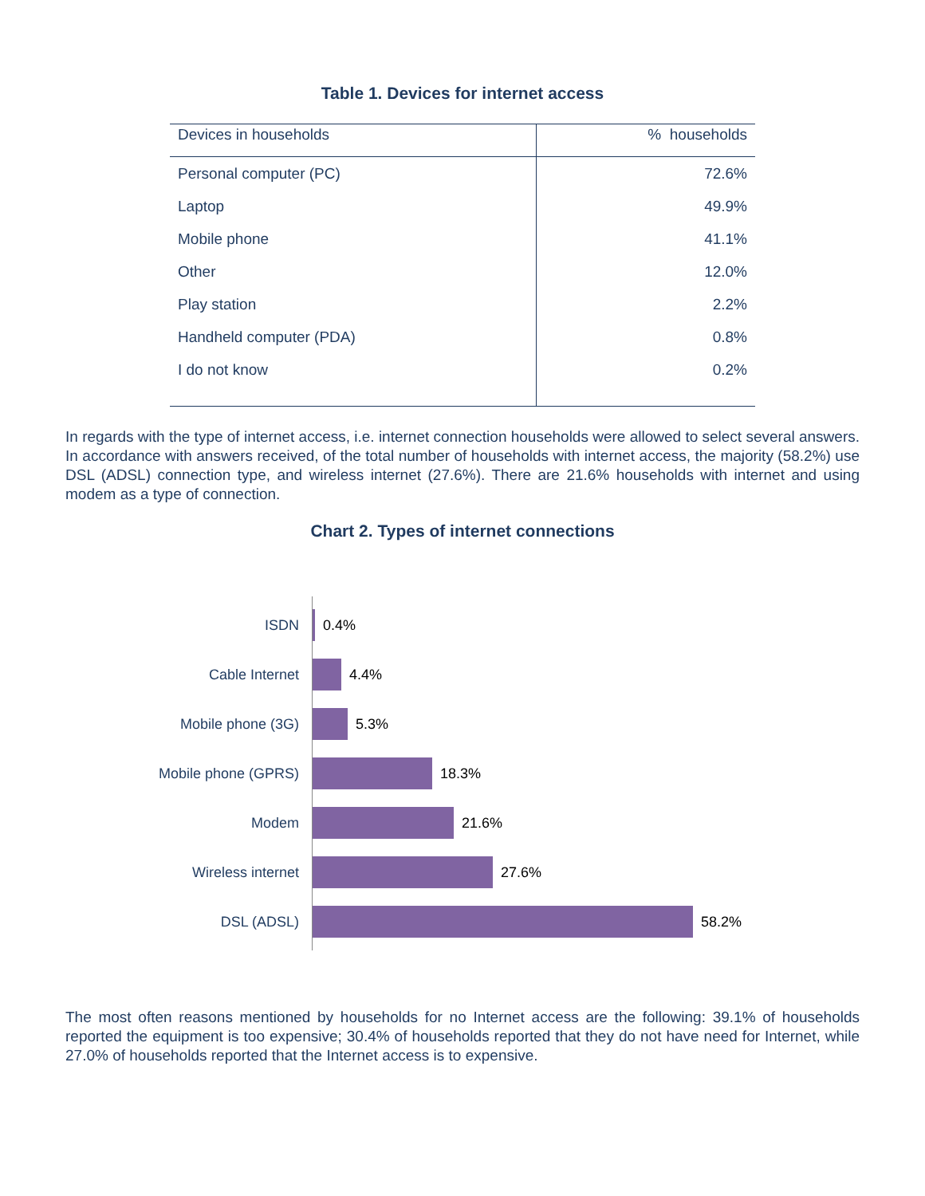Table 1. Devices for internet access
| Devices in households | % households |
| --- | --- |
| Personal computer (PC) | 72.6% |
| Laptop | 49.9% |
| Mobile phone | 41.1% |
| Other | 12.0% |
| Play station | 2.2% |
| Handheld computer (PDA) | 0.8% |
| I do not know | 0.2% |
In regards with the type of internet access, i.e. internet connection households were allowed to select several answers. In accordance with answers received, of the total number of households with internet access, the majority (58.2%) use DSL (ADSL) connection type, and wireless internet (27.6%). There are 21.6% households with internet and using modem as a type of connection.
Chart 2. Types of internet connections
ISDN 0.4%
Cable Internet 4.4%
Mobile phone (3G) 5.3%
Mobile phone (GPRS) 18.3%
Modem 21.6%
Wireless internet 27.6%
DSL (ADSL) 58.2%
The most often reasons mentioned by households for no Internet access are the following: 39.1% of households reported the equipment is too expensive; 30.4% of households reported that they do not have need for Internet, while 27.0% of households reported that the Internet access is to expensive.